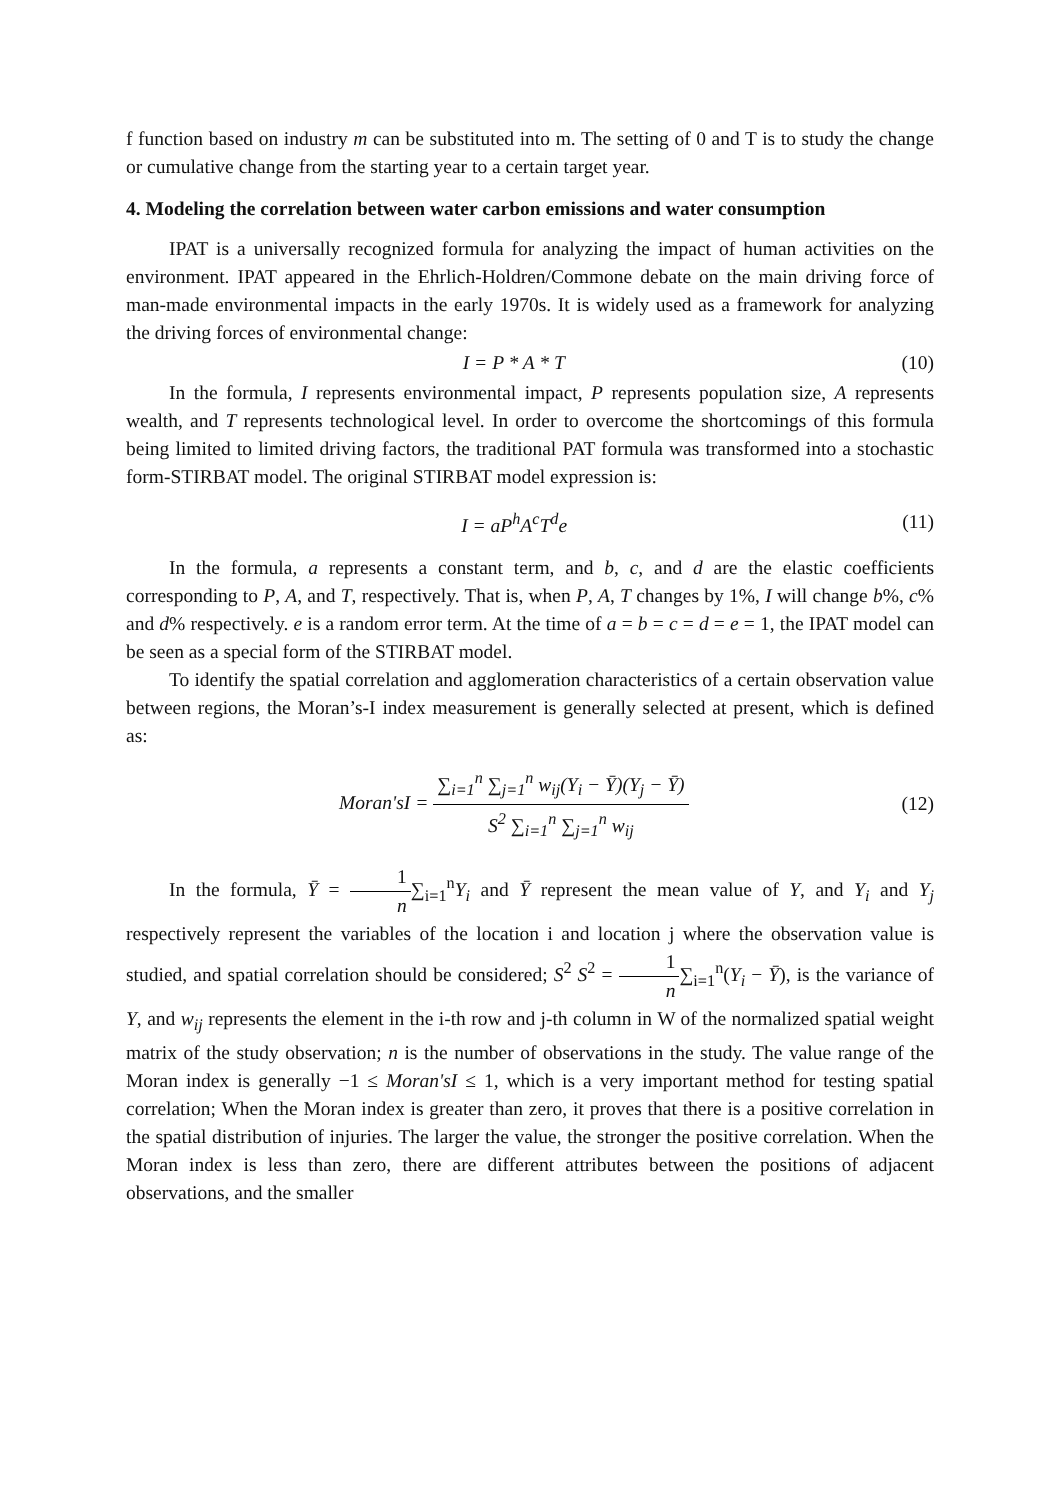f function based on industry m can be substituted into m. The setting of 0 and T is to study the change or cumulative change from the starting year to a certain target year.
4. Modeling the correlation between water carbon emissions and water consumption
IPAT is a universally recognized formula for analyzing the impact of human activities on the environment. IPAT appeared in the Ehrlich-Holdren/Commone debate on the main driving force of man-made environmental impacts in the early 1970s. It is widely used as a framework for analyzing the driving forces of environmental change:
I = P * A * T (10)
In the formula, I represents environmental impact, P represents population size, A represents wealth, and T represents technological level. In order to overcome the shortcomings of this formula being limited to limited driving factors, the traditional PAT formula was transformed into a stochastic form-STIRBAT model. The original STIRBAT model expression is:
I = aP<sup>h</sup>A<sup>c</sup>T<sup>d</sup>e (11)
In the formula, a represents a constant term, and b, c, and d are the elastic coefficients corresponding to P, A, and T, respectively. That is, when P, A, T changes by 1%, I will change b%, c% and d% respectively. e is a random error term. At the time of a = b = c = d = e = 1, the IPAT model can be seen as a special form of the STIRBAT model.
To identify the spatial correlation and agglomeration characteristics of a certain observation value between regions, the Moran’s-I index measurement is generally selected at present, which is defined as:
Moran'sI = ∑<sub>i=1</sub><sup>n</sup> ∑<sub>j=1</sub><sup>n</sup> w<sub>ij</sub>(Y<sub>i</sub> − Ȳ)(Y<sub>j</sub> − Ȳ) S<sup>2</sup> ∑<sub>i=1</sub><sup>n</sup> ∑<sub>j=1</sub><sup>n</sup> w<sub>ij</sub> (12)
In the formula, Ȳ = 1 n∑<sub>i=1</sub><sup>n</sup>Y<sub>i</sub> and Ȳ represent the mean value of Y, and Y<sub>i</sub> and Y<sub>j</sub> respectively represent the variables of the location i and location j where the observation value is studied, and spatial correlation should be considered; S<sup>2</sup> S<sup>2</sup> = 1 n∑<sub>i=1</sub><sup>n</sup>(Y<sub>i</sub> − Ȳ), is the variance of Y, and w<sub>ij</sub> represents the element in the i-th row and j-th column in W of the normalized spatial weight matrix of the study observation; n is the number of observations in the study. The value range of the Moran index is generally −1 ≤ Moran'sI ≤ 1, which is a very important method for testing spatial correlation; When the Moran index is greater than zero, it proves that there is a positive correlation in the spatial distribution of injuries. The larger the value, the stronger the positive correlation. When the Moran index is less than zero, there are different attributes between the positions of adjacent observations, and the smaller